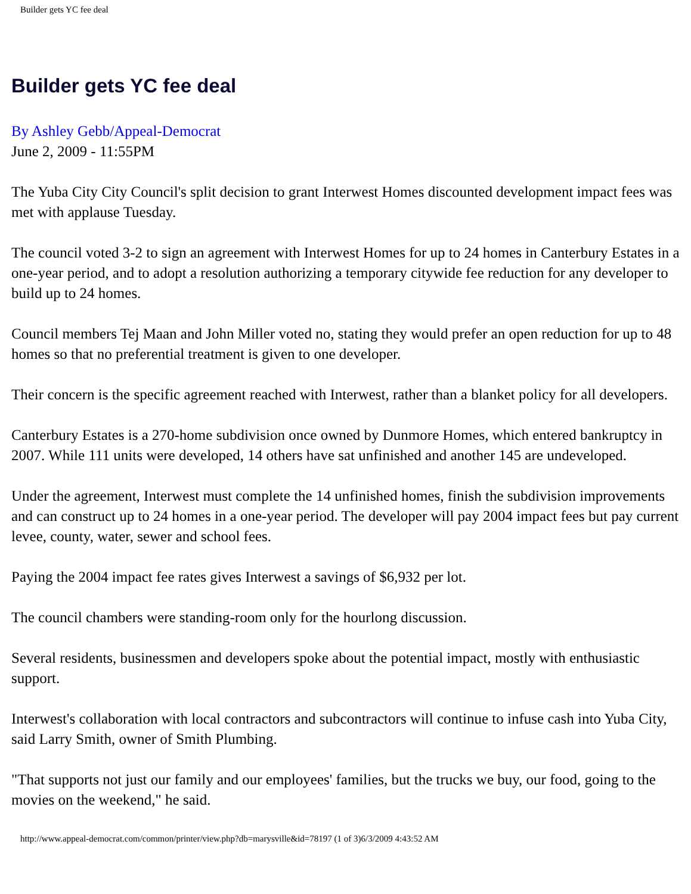Builder gets YC fee deal
Builder gets YC fee deal
By Ashley Gebb/Appeal-Democrat
June 2, 2009 - 11:55PM
The Yuba City City Council's split decision to grant Interwest Homes discounted development impact fees was met with applause Tuesday.
The council voted 3-2 to sign an agreement with Interwest Homes for up to 24 homes in Canterbury Estates in a one-year period, and to adopt a resolution authorizing a temporary citywide fee reduction for any developer to build up to 24 homes.
Council members Tej Maan and John Miller voted no, stating they would prefer an open reduction for up to 48 homes so that no preferential treatment is given to one developer.
Their concern is the specific agreement reached with Interwest, rather than a blanket policy for all developers.
Canterbury Estates is a 270-home subdivision once owned by Dunmore Homes, which entered bankruptcy in 2007. While 111 units were developed, 14 others have sat unfinished and another 145 are undeveloped.
Under the agreement, Interwest must complete the 14 unfinished homes, finish the subdivision improvements and can construct up to 24 homes in a one-year period. The developer will pay 2004 impact fees but pay current levee, county, water, sewer and school fees.
Paying the 2004 impact fee rates gives Interwest a savings of $6,932 per lot.
The council chambers were standing-room only for the hourlong discussion.
Several residents, businessmen and developers spoke about the potential impact, mostly with enthusiastic support.
Interwest's collaboration with local contractors and subcontractors will continue to infuse cash into Yuba City, said Larry Smith, owner of Smith Plumbing.
"That supports not just our family and our employees' families, but the trucks we buy, our food, going to the movies on the weekend," he said.
http://www.appeal-democrat.com/common/printer/view.php?db=marysville&id=78197 (1 of 3)6/3/2009 4:43:52 AM